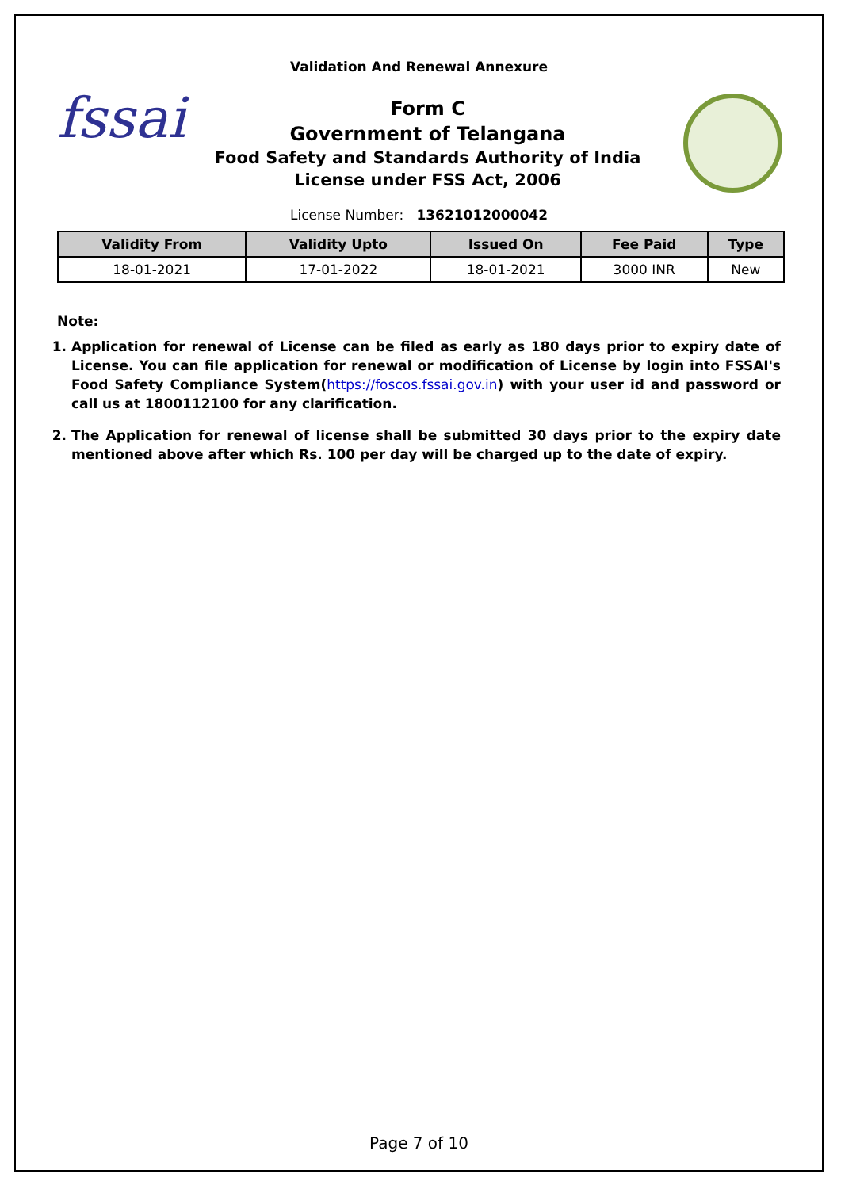Validation And Renewal Annexure
fssai
Form C
Government of Telangana
Food Safety and Standards Authority of India
License under FSS Act, 2006
License Number: 13621012000042
| Validity From | Validity Upto | Issued On | Fee Paid | Type |
| --- | --- | --- | --- | --- |
| 18-01-2021 | 17-01-2022 | 18-01-2021 | 3000 INR | New |
Note:
1. Application for renewal of License can be filed as early as 180 days prior to expiry date of License. You can file application for renewal or modification of License by login into FSSAI's Food Safety Compliance System(https://foscos.fssai.gov.in) with your user id and password or call us at 1800112100 for any clarification.
2. The Application for renewal of license shall be submitted 30 days prior to the expiry date mentioned above after which Rs. 100 per day will be charged up to the date of expiry.
Page 7 of 10